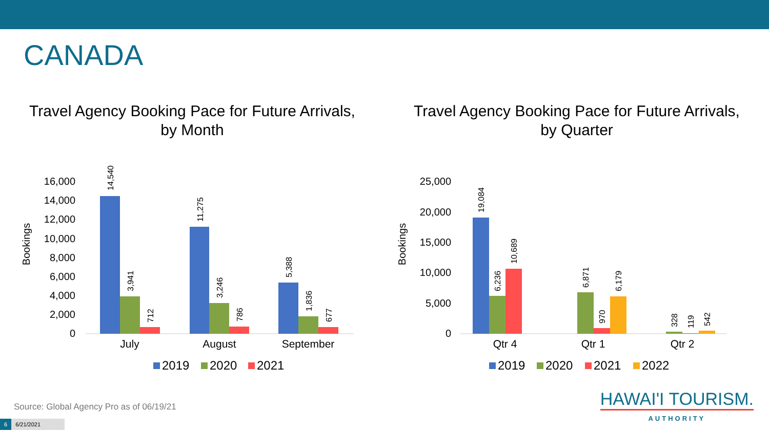CANADA
Travel Agency Booking Pace for Future Arrivals,
by Month
16,000
14,000
12,000
10,000
8,000
6,000
4,000
2,000
0
Bookings
14,540
3,941
712
11,275
3,246
786
5,388
1,836
677
July
August
September
2019
2020
2021
Travel Agency Booking Pace for Future Arrivals,
by Quarter
25,000
20,000
15,000
10,000
5,000
0
Bookings
19,084
6,236
10,689
6,871
970
6,179
328
119
542
Qtr 4
Qtr 1
Qtr 2
2019
2020
2021
2022
Source: Global Agency Pro as of 06/19/21
6 6/21/2021
HAWAI'I TOURISM.
AUTHORITY